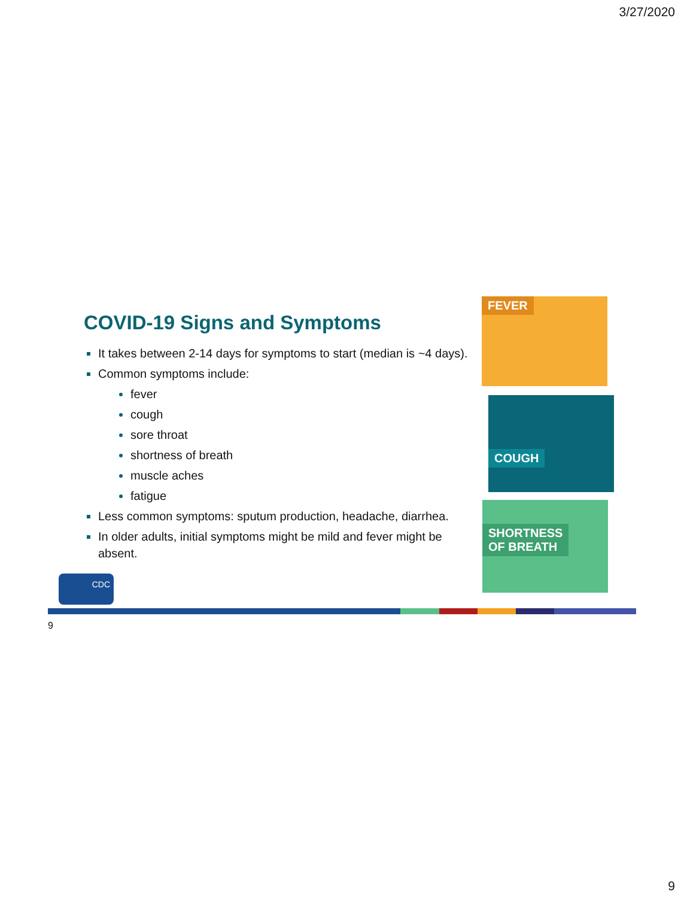3/27/2020
COVID-19 Signs and Symptoms
It takes between 2-14 days for symptoms to start (median is ~4 days).
Common symptoms include:
fever
cough
sore throat
shortness of breath
muscle aches
fatigue
Less common symptoms: sputum production, headache, diarrhea.
In older adults, initial symptoms might be mild and fever might be absent.
FEVER
COUGH
SHORTNESS
OF BREATH
CDC
9
9